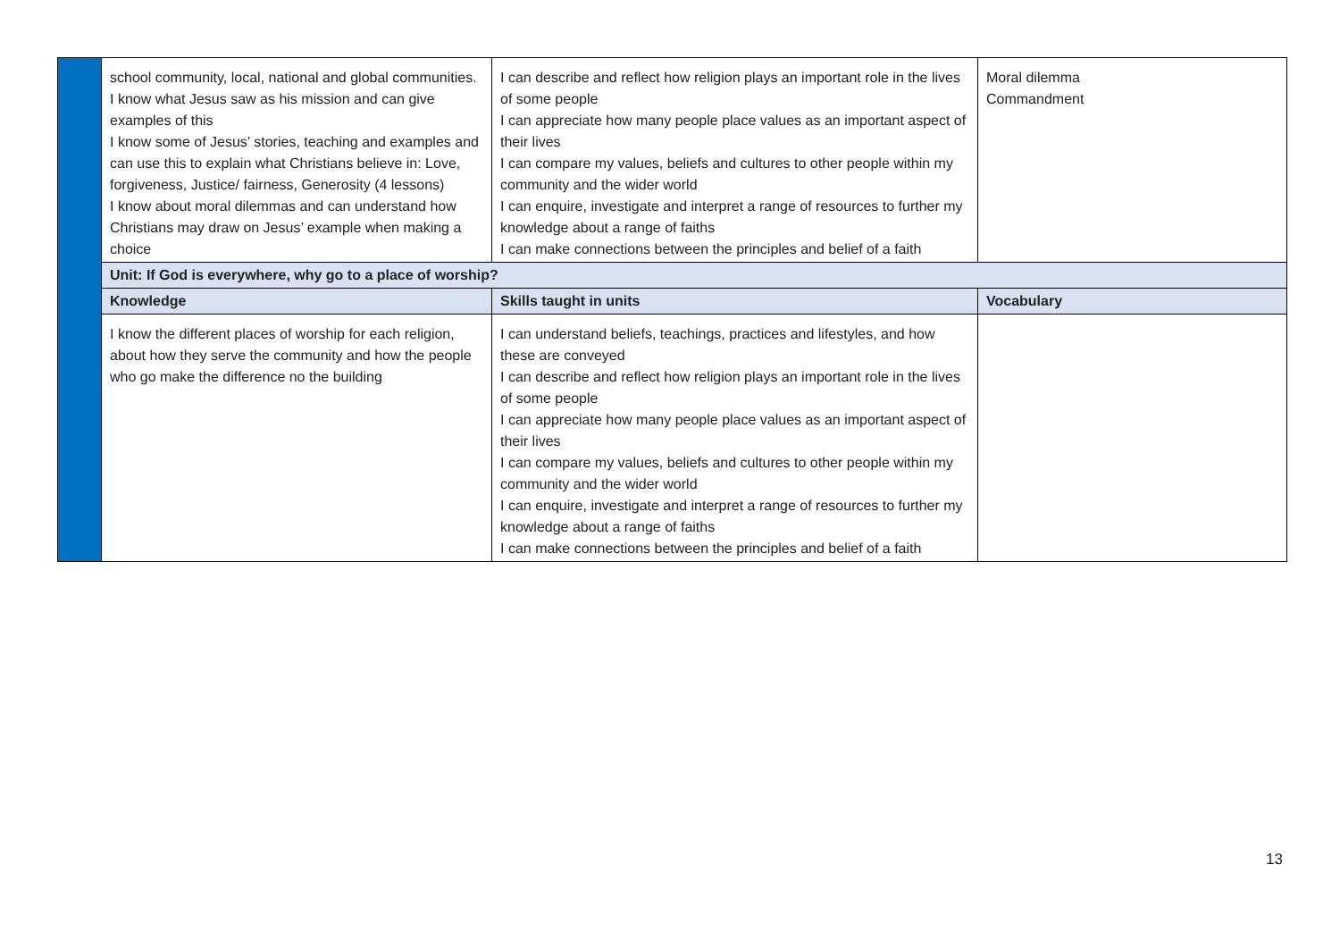| | school community, local, national and global communities. I know what Jesus saw as his mission and can give examples of this I know some of Jesus’ stories, teaching and examples and can use this to explain what Christians believe in: Love, forgiveness, Justice/ fairness, Generosity (4 lessons) I know about moral dilemmas and can understand how Christians may draw on Jesus’ example when making a choice | I can describe and reflect how religion plays an important role in the lives of some people I can appreciate how many people place values as an important aspect of their lives I can compare my values, beliefs and cultures to other people within my community and the wider world I can enquire, investigate and interpret a range of resources to further my knowledge about a range of faiths I can make connections between the principles and belief of a faith | Moral dilemma Commandment |
| | Unit: If God is everywhere, why go to a place of worship? | | |
| | Knowledge | Skills taught in units | Vocabulary |
| | I know the different places of worship for each religion, about how they serve the community and how the people who go make the difference no the building | I can understand beliefs, teachings, practices and lifestyles, and how these are conveyed I can describe and reflect how religion plays an important role in the lives of some people I can appreciate how many people place values as an important aspect of their lives I can compare my values, beliefs and cultures to other people within my community and the wider world I can enquire, investigate and interpret a range of resources to further my knowledge about a range of faiths I can make connections between the principles and belief of a faith | |
13